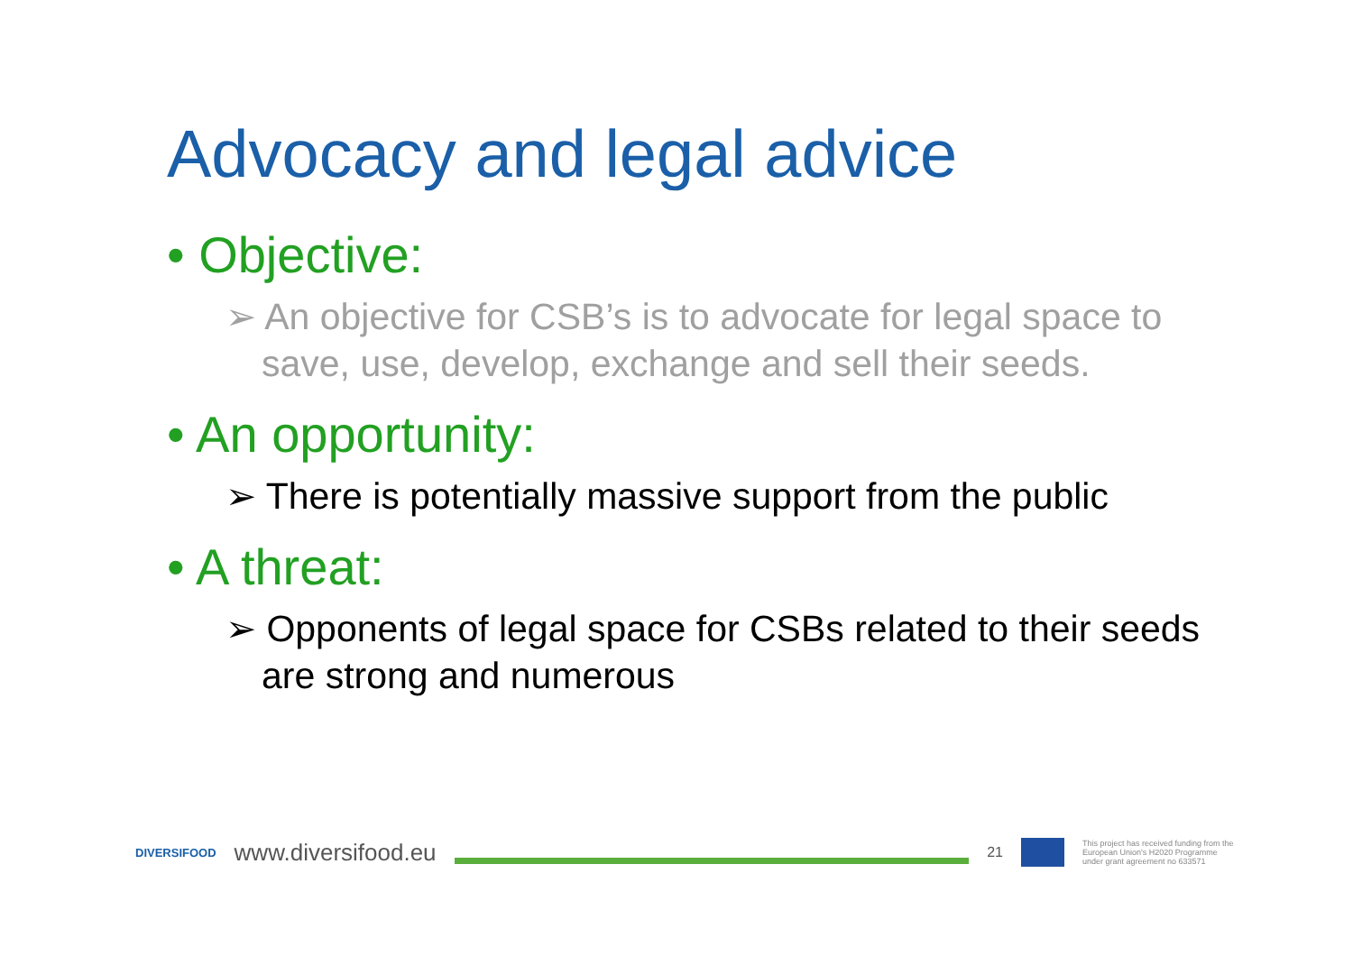Advocacy and legal advice
• Objective:
➢ An objective for CSB’s is to advocate for legal space to save, use, develop, exchange and sell their seeds.
• An opportunity:
➢ There is potentially massive support from the public
• A threat:
➢ Opponents of legal space for CSBs related to their seeds are strong and numerous
DIVERSIFOOD www.diversifood.eu
21
This project has received funding from the European Union's H2020 Programme under grant agreement no 633571